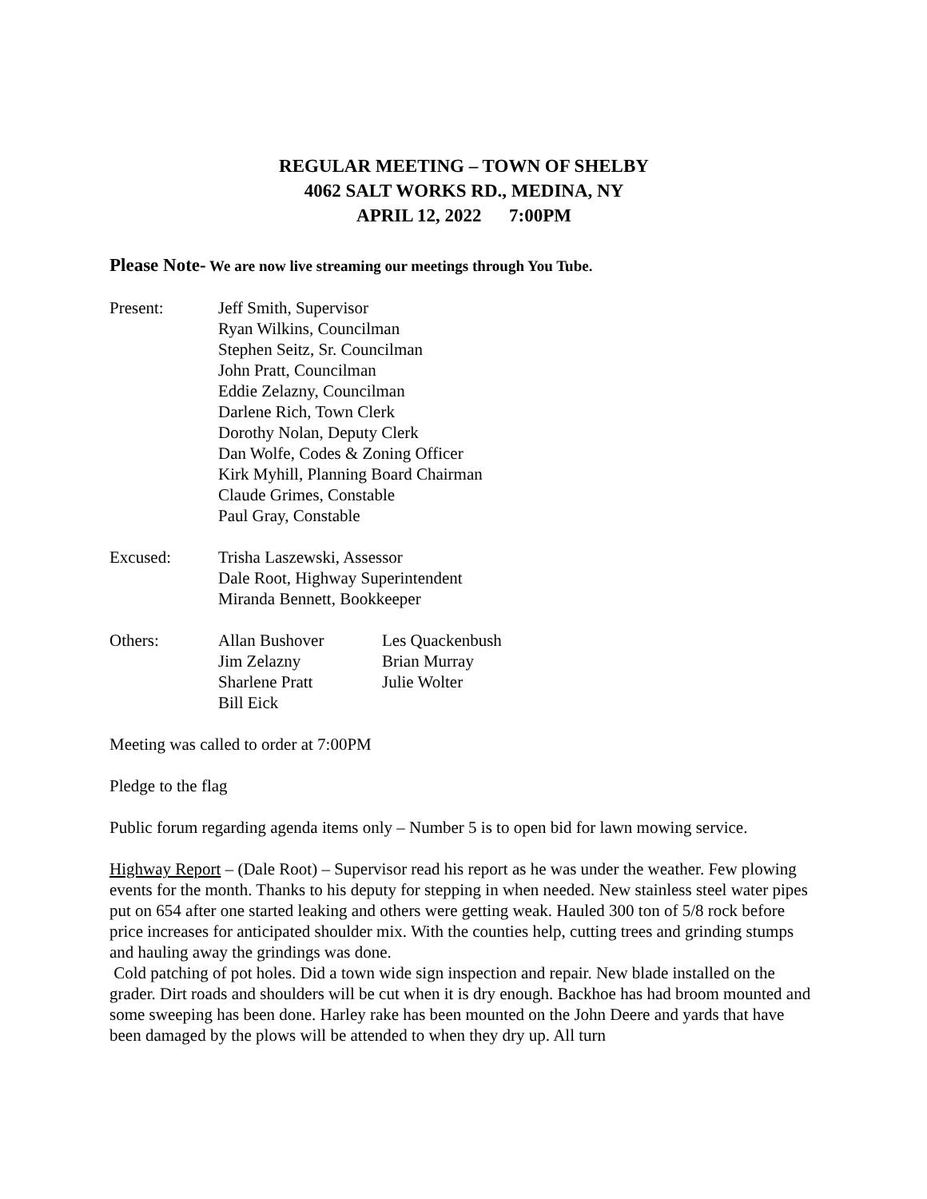REGULAR MEETING – TOWN OF SHELBY
4062 SALT WORKS RD., MEDINA, NY
APRIL 12, 2022 7:00PM
Please Note- We are now live streaming our meetings through You Tube.
Present: Jeff Smith, Supervisor
Ryan Wilkins, Councilman
Stephen Seitz, Sr. Councilman
John Pratt, Councilman
Eddie Zelazny, Councilman
Darlene Rich, Town Clerk
Dorothy Nolan, Deputy Clerk
Dan Wolfe, Codes & Zoning Officer
Kirk Myhill, Planning Board Chairman
Claude Grimes, Constable
Paul Gray, Constable
Excused: Trisha Laszewski, Assessor
Dale Root, Highway Superintendent
Miranda Bennett, Bookkeeper
Others: Allan Bushover
Les Quackenbush
Jim Zelazny
Brian Murray
Sharlene Pratt
Julie Wolter
Bill Eick
Meeting was called to order at 7:00PM
Pledge to the flag
Public forum regarding agenda items only – Number 5 is to open bid for lawn mowing service.
Highway Report – (Dale Root) – Supervisor read his report as he was under the weather. Few plowing events for the month. Thanks to his deputy for stepping in when needed. New stainless steel water pipes put on 654 after one started leaking and others were getting weak. Hauled 300 ton of 5/8 rock before price increases for anticipated shoulder mix. With the counties help, cutting trees and grinding stumps and hauling away the grindings was done.
Cold patching of pot holes. Did a town wide sign inspection and repair. New blade installed on the grader. Dirt roads and shoulders will be cut when it is dry enough. Backhoe has had broom mounted and some sweeping has been done. Harley rake has been mounted on the John Deere and yards that have been damaged by the plows will be attended to when they dry up. All turn